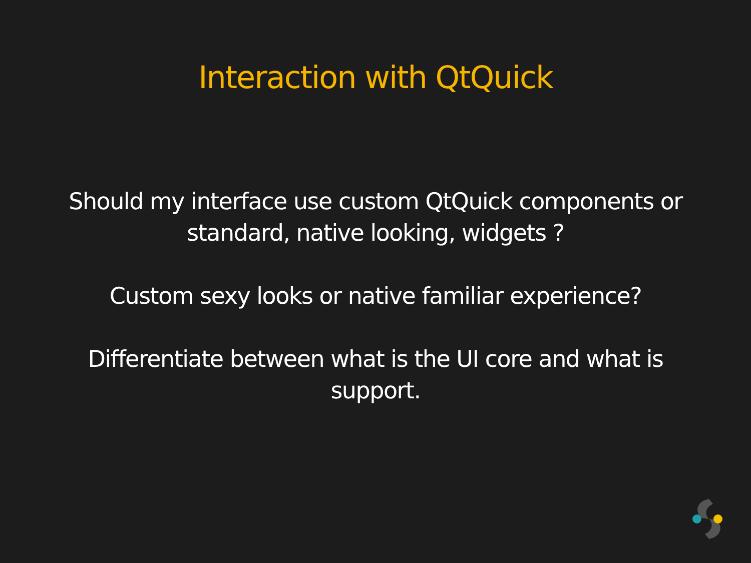Interaction with QtQuick
Should my interface use custom QtQuick components or
standard, native looking, widgets ?
Custom sexy looks or native familiar experience?
Differentiate between what is the UI core and what is
support.